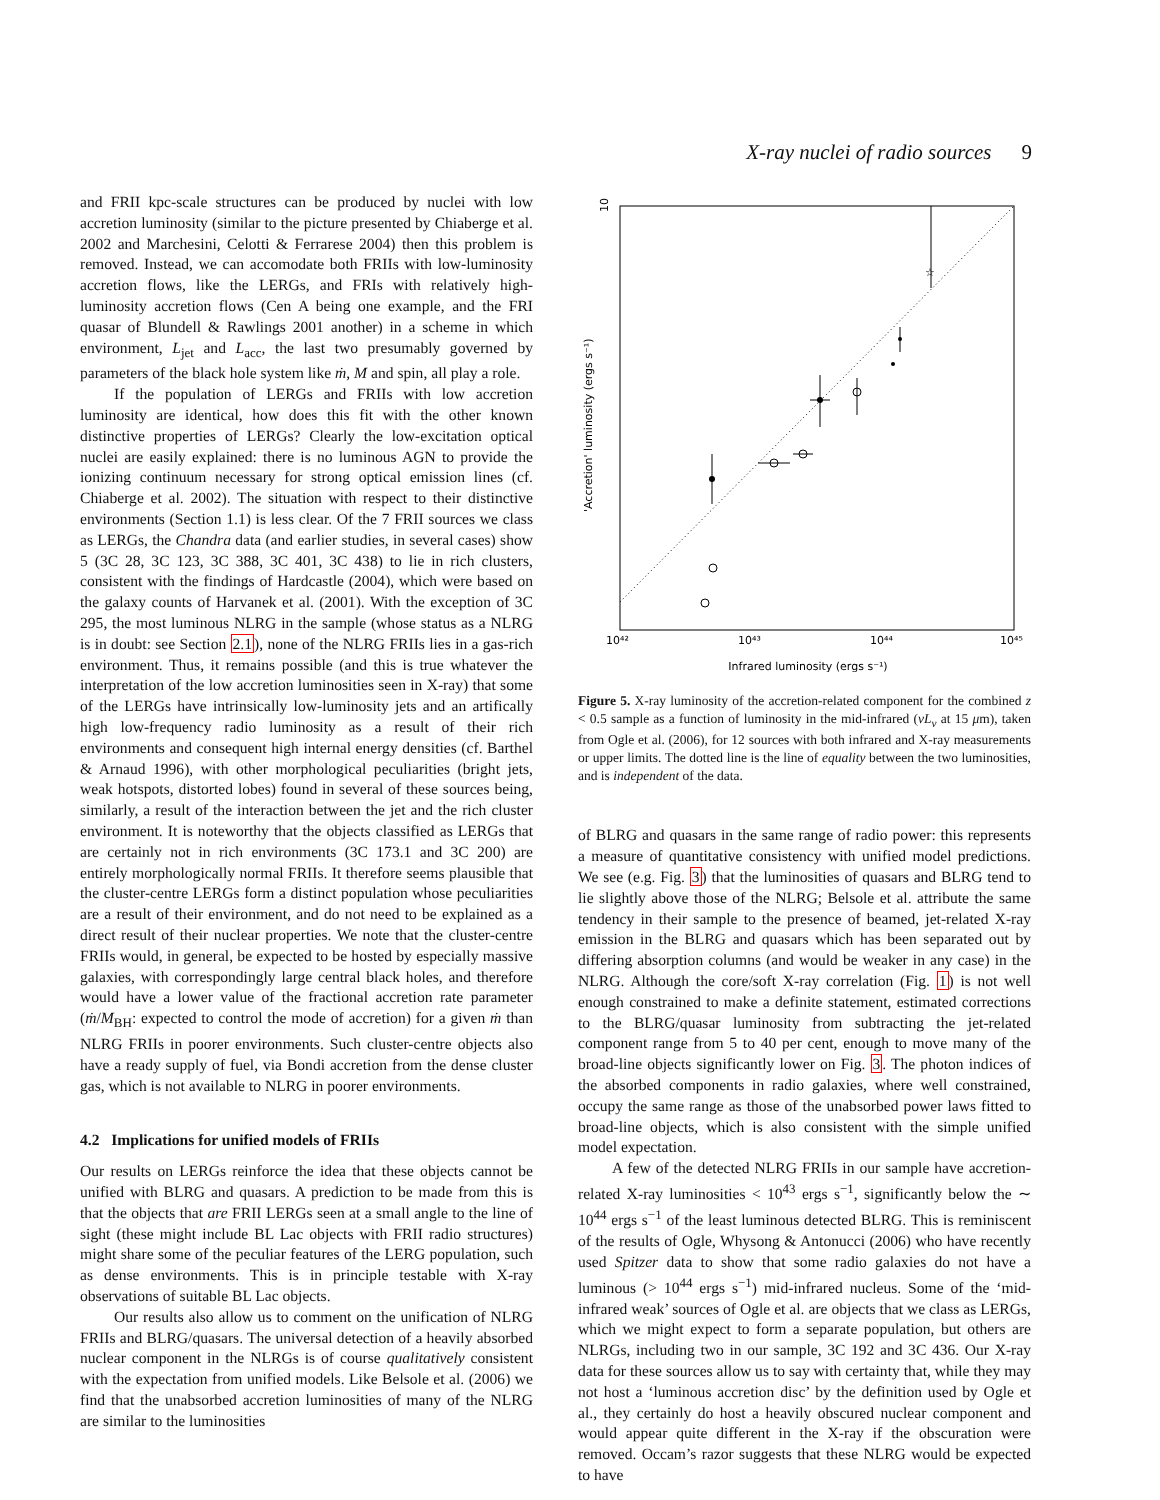X-ray nuclei of radio sources 9
and FRII kpc-scale structures can be produced by nuclei with low accretion luminosity (similar to the picture presented by Chiaberge et al. 2002 and Marchesini, Celotti & Ferrarese 2004) then this problem is removed. Instead, we can accomodate both FRIIs with low-luminosity accretion flows, like the LERGs, and FRIs with relatively high-luminosity accretion flows (Cen A being one example, and the FRI quasar of Blundell & Rawlings 2001 another) in a scheme in which environment, L<sub>jet</sub> and L<sub>acc</sub>, the last two presumably governed by parameters of the black hole system like ṁ, M and spin, all play a role.
If the population of LERGs and FRIIs with low accretion luminosity are identical, how does this fit with the other known distinctive properties of LERGs? Clearly the low-excitation optical nuclei are easily explained: there is no luminous AGN to provide the ionizing continuum necessary for strong optical emission lines (cf. Chiaberge et al. 2002). The situation with respect to their distinctive environments (Section 1.1) is less clear. Of the 7 FRII sources we class as LERGs, the Chandra data (and earlier studies, in several cases) show 5 (3C 28, 3C 123, 3C 388, 3C 401, 3C 438) to lie in rich clusters, consistent with the findings of Hardcastle (2004), which were based on the galaxy counts of Harvanek et al. (2001). With the exception of 3C 295, the most luminous NLRG in the sample (whose status as a NLRG is in doubt: see Section 2.1), none of the NLRG FRIIs lies in a gas-rich environment. Thus, it remains possible (and this is true whatever the interpretation of the low accretion luminosities seen in X-ray) that some of the LERGs have intrinsically low-luminosity jets and an artifically high low-frequency radio luminosity as a result of their rich environments and consequent high internal energy densities (cf. Barthel & Arnaud 1996), with other morphological peculiarities (bright jets, weak hotspots, distorted lobes) found in several of these sources being, similarly, a result of the interaction between the jet and the rich cluster environment. It is noteworthy that the objects classified as LERGs that are certainly not in rich environments (3C 173.1 and 3C 200) are entirely morphologically normal FRIIs. It therefore seems plausible that the cluster-centre LERGs form a distinct population whose peculiarities are a result of their environment, and do not need to be explained as a direct result of their nuclear properties. We note that the cluster-centre FRIIs would, in general, be expected to be hosted by especially massive galaxies, with correspondingly large central black holes, and therefore would have a lower value of the fractional accretion rate parameter (ṁ/M<sub>BH</sub>: expected to control the mode of accretion) for a given ṁ than NLRG FRIIs in poorer environments. Such cluster-centre objects also have a ready supply of fuel, via Bondi accretion from the dense cluster gas, which is not available to NLRG in poorer environments.
4.2 Implications for unified models of FRIIs
Our results on LERGs reinforce the idea that these objects cannot be unified with BLRG and quasars. A prediction to be made from this is that the objects that are FRII LERGs seen at a small angle to the line of sight (these might include BL Lac objects with FRII radio structures) might share some of the peculiar features of the LERG population, such as dense environments. This is in principle testable with X-ray observations of suitable BL Lac objects.
Our results also allow us to comment on the unification of NLRG FRIIs and BLRG/quasars. The universal detection of a heavily absorbed nuclear component in the NLRGs is of course qualitatively consistent with the expectation from unified models. Like Belsole et al. (2006) we find that the unabsorbed accretion luminosities of many of the NLRG are similar to the luminosities
10
Infrared luminosity (ergs s⁻¹)
'Accretion' luminosity (ergs s⁻¹)
10⁴²
10⁴³
10⁴⁴
10⁴⁵
☆
Figure 5. X-ray luminosity of the accretion-related component for the combined z < 0.5 sample as a function of luminosity in the mid-infrared (νL<sub>ν</sub> at 15 μm), taken from Ogle et al. (2006), for 12 sources with both infrared and X-ray measurements or upper limits. The dotted line is the line of equality between the two luminosities, and is independent of the data.
of BLRG and quasars in the same range of radio power: this represents a measure of quantitative consistency with unified model predictions. We see (e.g. Fig. 3) that the luminosities of quasars and BLRG tend to lie slightly above those of the NLRG; Belsole et al. attribute the same tendency in their sample to the presence of beamed, jet-related X-ray emission in the BLRG and quasars which has been separated out by differing absorption columns (and would be weaker in any case) in the NLRG. Although the core/soft X-ray correlation (Fig. 1) is not well enough constrained to make a definite statement, estimated corrections to the BLRG/quasar luminosity from subtracting the jet-related component range from 5 to 40 per cent, enough to move many of the broad-line objects significantly lower on Fig. 3. The photon indices of the absorbed components in radio galaxies, where well constrained, occupy the same range as those of the unabsorbed power laws fitted to broad-line objects, which is also consistent with the simple unified model expectation.
A few of the detected NLRG FRIIs in our sample have accretion-related X-ray luminosities < 10<sup>43</sup> ergs s<sup>−1</sup>, significantly below the ∼ 10<sup>44</sup> ergs s<sup>−1</sup> of the least luminous detected BLRG. This is reminiscent of the results of Ogle, Whysong & Antonucci (2006) who have recently used Spitzer data to show that some radio galaxies do not have a luminous (> 10<sup>44</sup> ergs s<sup>−1</sup>) mid-infrared nucleus. Some of the ‘mid-infrared weak’ sources of Ogle et al. are objects that we class as LERGs, which we might expect to form a separate population, but others are NLRGs, including two in our sample, 3C 192 and 3C 436. Our X-ray data for these sources allow us to say with certainty that, while they may not host a ‘luminous accretion disc’ by the definition used by Ogle et al., they certainly do host a heavily obscured nuclear component and would appear quite different in the X-ray if the obscuration were removed. Occam’s razor suggests that these NLRG would be expected to have